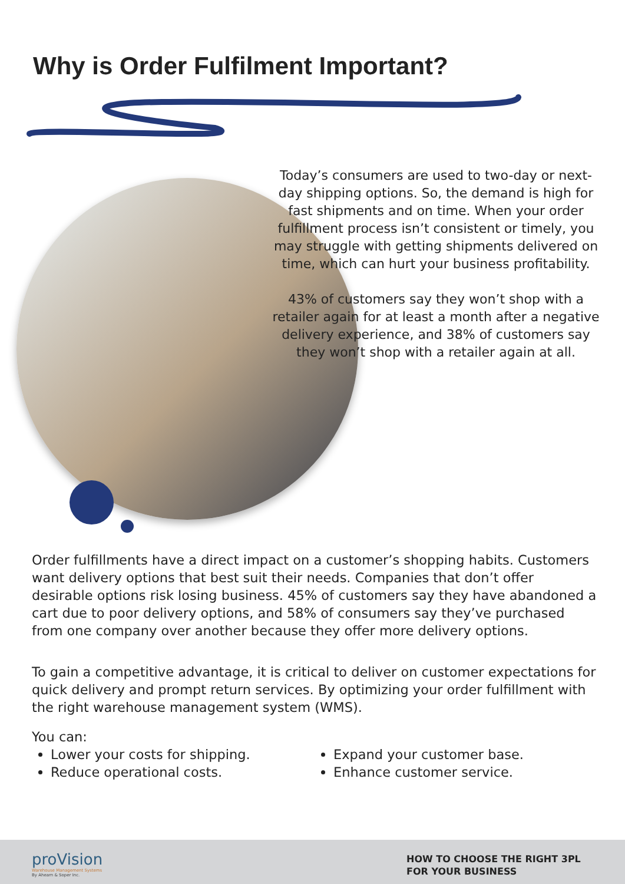Why is Order Fulfilment Important?
Today’s consumers are used to two-day or next-day shipping options. So, the demand is high for fast shipments and on time. When your order fulfillment process isn’t consistent or timely, you may struggle with getting shipments delivered on time, which can hurt your business profitability.
43% of customers say they won’t shop with a retailer again for at least a month after a negative delivery experience, and 38% of customers say they won’t shop with a retailer again at all.
Order fulfillments have a direct impact on a customer’s shopping habits. Customers want delivery options that best suit their needs. Companies that don’t offer desirable options risk losing business. 45% of customers say they have abandoned a cart due to poor delivery options, and 58% of consumers say they’ve purchased from one company over another because they offer more delivery options.
To gain a competitive advantage, it is critical to deliver on customer expectations for quick delivery and prompt return services. By optimizing your order fulfillment with the right warehouse management system (WMS).
You can:
Lower your costs for shipping.
Reduce operational costs.
Expand your customer base.
Enhance customer service.
proVision
Warehouse Management Systems
By Ahearn & Soper Inc.
HOW TO CHOOSE THE RIGHT 3PL
FOR YOUR BUSINESS